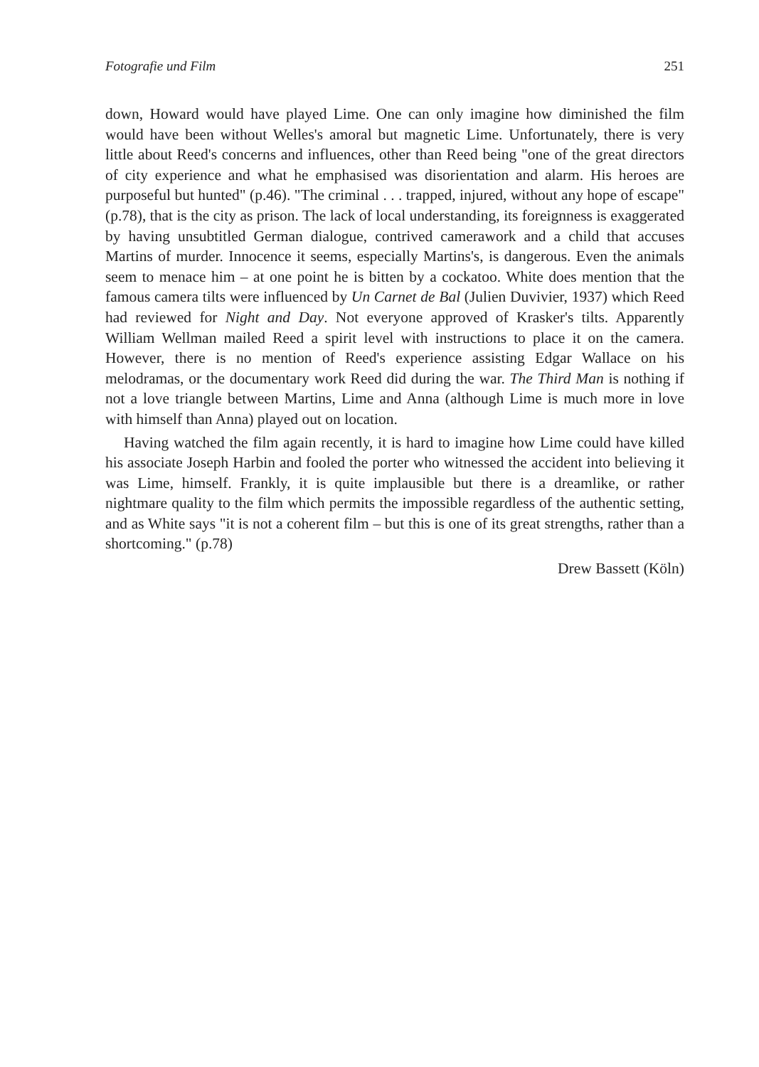Fotografie und Film 251
down, Howard would have played Lime. One can only imagine how diminished the film would have been without Welles's amoral but magnetic Lime. Unfortunately, there is very little about Reed's concerns and influences, other than Reed being "one of the great directors of city experience and what he emphasised was disorientation and alarm. His heroes are purposeful but hunted" (p.46). "The criminal . . . trapped, injured, without any hope of escape" (p.78), that is the city as prison. The lack of local understanding, its foreignness is exaggerated by having unsubtitled German dialogue, contrived camerawork and a child that accuses Martins of murder. Innocence it seems, especially Martins's, is dangerous. Even the animals seem to menace him – at one point he is bitten by a cockatoo. White does mention that the famous camera tilts were influenced by Un Carnet de Bal (Julien Duvivier, 1937) which Reed had reviewed for Night and Day. Not everyone approved of Krasker's tilts. Apparently William Wellman mailed Reed a spirit level with instructions to place it on the camera. However, there is no mention of Reed's experience assisting Edgar Wallace on his melodramas, or the documentary work Reed did during the war. The Third Man is nothing if not a love triangle between Martins, Lime and Anna (although Lime is much more in love with himself than Anna) played out on location.
Having watched the film again recently, it is hard to imagine how Lime could have killed his associate Joseph Harbin and fooled the porter who witnessed the accident into believing it was Lime, himself. Frankly, it is quite implausible but there is a dreamlike, or rather nightmare quality to the film which permits the impossible regardless of the authentic setting, and as White says "it is not a coherent film – but this is one of its great strengths, rather than a shortcoming." (p.78)
Drew Bassett (Köln)